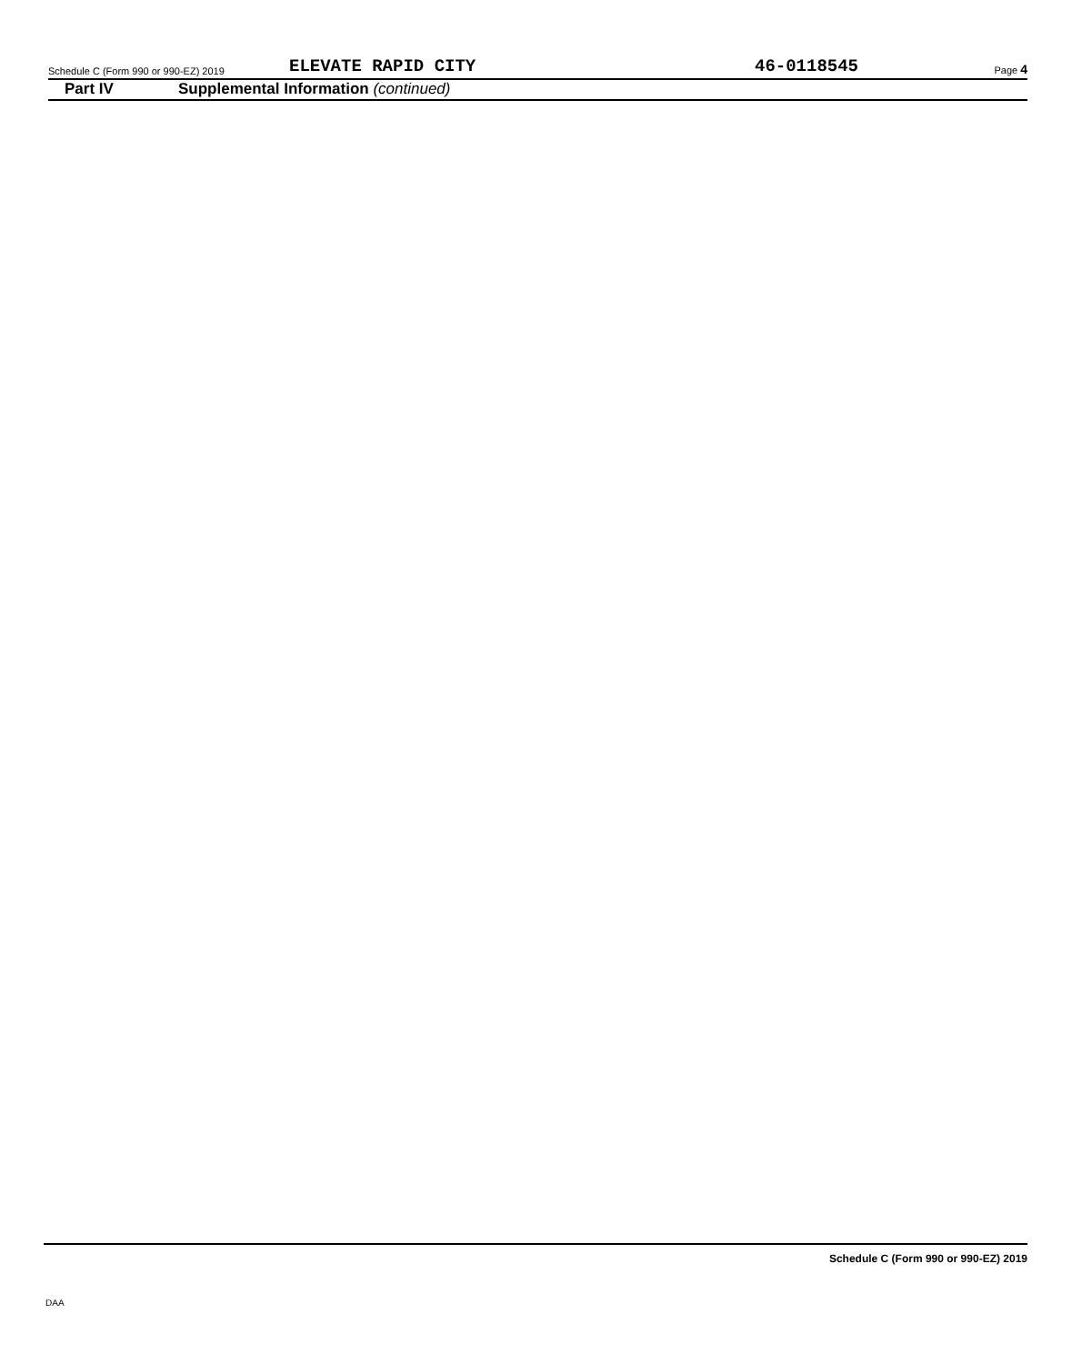Schedule C (Form 990 or 990-EZ) 2019 ELEVATE RAPID CITY 46-0118545 Page 4
Part IV Supplemental Information (continued)
Schedule C (Form 990 or 990-EZ) 2019
DAA